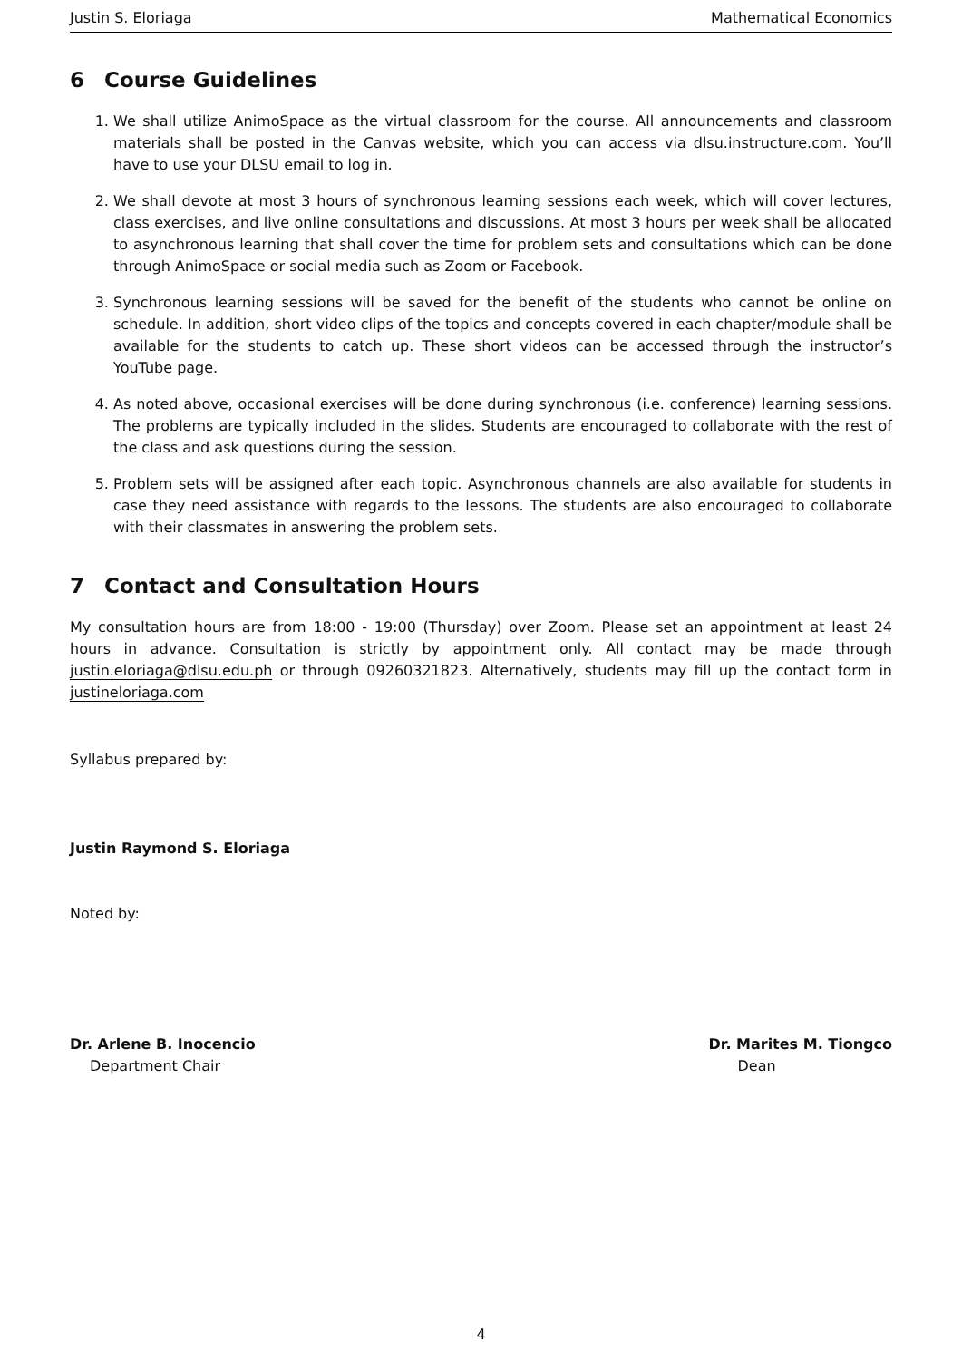Justin S. Eloriaga Mathematical Economics
6 Course Guidelines
1. We shall utilize AnimoSpace as the virtual classroom for the course. All announcements and classroom materials shall be posted in the Canvas website, which you can access via dlsu.instructure.com. You’ll have to use your DLSU email to log in.
2. We shall devote at most 3 hours of synchronous learning sessions each week, which will cover lectures, class exercises, and live online consultations and discussions. At most 3 hours per week shall be allocated to asynchronous learning that shall cover the time for problem sets and consultations which can be done through AnimoSpace or social media such as Zoom or Facebook.
3. Synchronous learning sessions will be saved for the benefit of the students who cannot be online on schedule. In addition, short video clips of the topics and concepts covered in each chapter/module shall be available for the students to catch up. These short videos can be accessed through the instructor’s YouTube page.
4. As noted above, occasional exercises will be done during synchronous (i.e. conference) learning sessions. The problems are typically included in the slides. Students are encouraged to collaborate with the rest of the class and ask questions during the session.
5. Problem sets will be assigned after each topic. Asynchronous channels are also available for students in case they need assistance with regards to the lessons. The students are also encouraged to collaborate with their classmates in answering the problem sets.
7 Contact and Consultation Hours
My consultation hours are from 18:00 - 19:00 (Thursday) over Zoom. Please set an appointment at least 24 hours in advance. Consultation is strictly by appointment only. All contact may be made through justin.eloriaga@dlsu.edu.ph or through 09260321823. Alternatively, students may fill up the contact form in justineloriaga.com
Syllabus prepared by:
Justin Raymond S. Eloriaga
Noted by:
Dr. Arlene B. Inocencio
Department Chair
Dr. Marites M. Tiongco
Dean
4